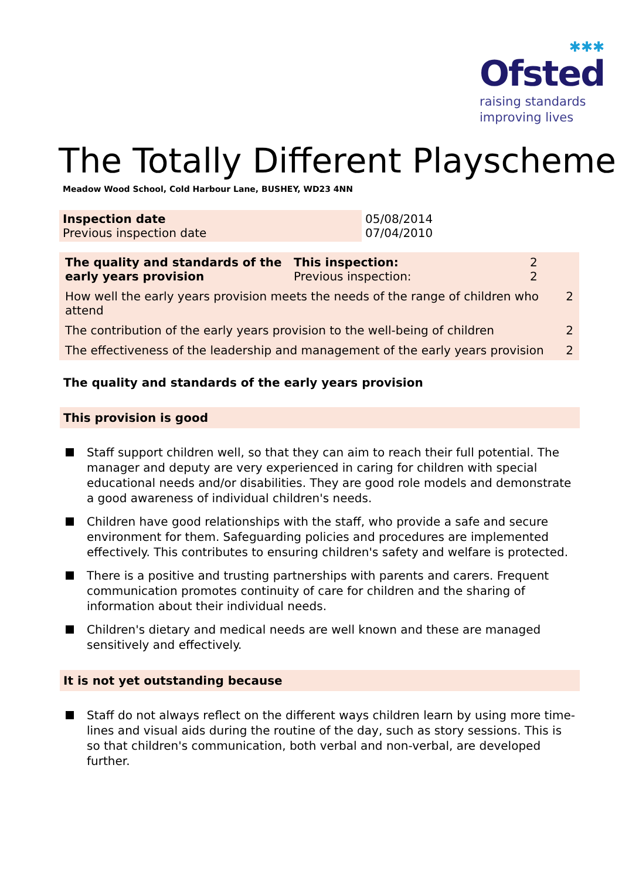✱✱✱
Ofsted
raising standards
improving lives
The Totally Different Playscheme
Meadow Wood School, Cold Harbour Lane, BUSHEY, WD23 4NN
| Inspection date Previous inspection date | 05/08/2014 07/04/2010 |
| The quality and standards of the early years provision | This inspection: Previous inspection: | 2 2 | |
| How well the early years provision meets the needs of the range of children who attend | | | 2 |
| The contribution of the early years provision to the well-being of children | | | 2 |
| The effectiveness of the leadership and management of the early years provision | | | 2 |
The quality and standards of the early years provision
This provision is good
Staff support children well, so that they can aim to reach their full potential. The manager and deputy are very experienced in caring for children with special educational needs and/or disabilities. They are good role models and demonstrate a good awareness of individual children's needs.
Children have good relationships with the staff, who provide a safe and secure environment for them. Safeguarding policies and procedures are implemented effectively. This contributes to ensuring children's safety and welfare is protected.
There is a positive and trusting partnerships with parents and carers. Frequent communication promotes continuity of care for children and the sharing of information about their individual needs.
Children's dietary and medical needs are well known and these are managed sensitively and effectively.
It is not yet outstanding because
Staff do not always reflect on the different ways children learn by using more time-lines and visual aids during the routine of the day, such as story sessions. This is so that children's communication, both verbal and non-verbal, are developed further.